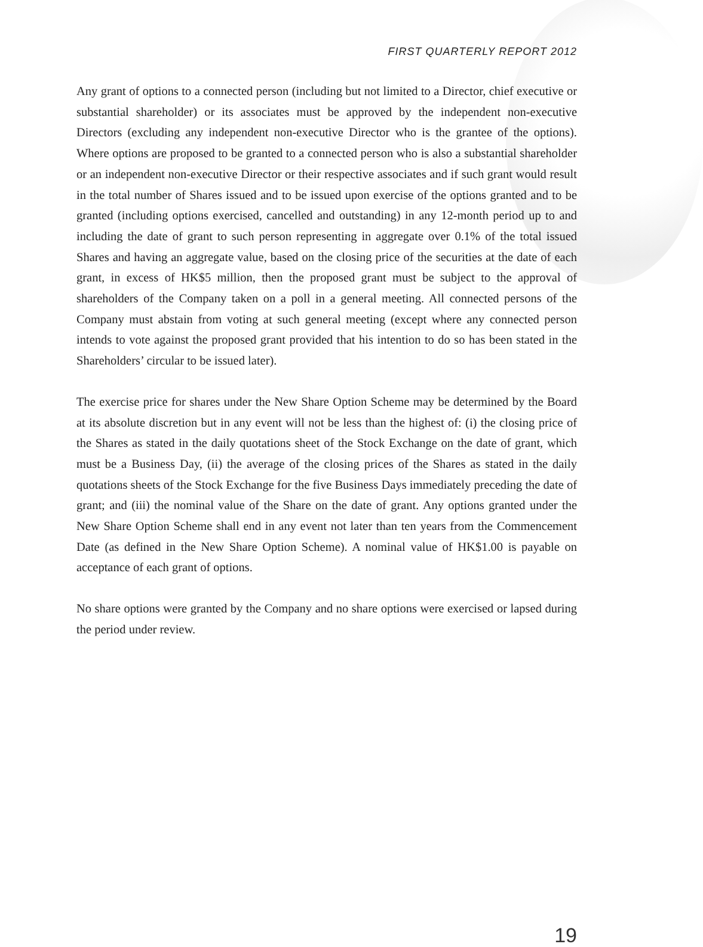FIRST QUARTERLY REPORT 2012
Any grant of options to a connected person (including but not limited to a Director, chief executive or substantial shareholder) or its associates must be approved by the independent non-executive Directors (excluding any independent non-executive Director who is the grantee of the options). Where options are proposed to be granted to a connected person who is also a substantial shareholder or an independent non-executive Director or their respective associates and if such grant would result in the total number of Shares issued and to be issued upon exercise of the options granted and to be granted (including options exercised, cancelled and outstanding) in any 12-month period up to and including the date of grant to such person representing in aggregate over 0.1% of the total issued Shares and having an aggregate value, based on the closing price of the securities at the date of each grant, in excess of HK$5 million, then the proposed grant must be subject to the approval of shareholders of the Company taken on a poll in a general meeting. All connected persons of the Company must abstain from voting at such general meeting (except where any connected person intends to vote against the proposed grant provided that his intention to do so has been stated in the Shareholders’ circular to be issued later).
The exercise price for shares under the New Share Option Scheme may be determined by the Board at its absolute discretion but in any event will not be less than the highest of: (i) the closing price of the Shares as stated in the daily quotations sheet of the Stock Exchange on the date of grant, which must be a Business Day, (ii) the average of the closing prices of the Shares as stated in the daily quotations sheets of the Stock Exchange for the five Business Days immediately preceding the date of grant; and (iii) the nominal value of the Share on the date of grant. Any options granted under the New Share Option Scheme shall end in any event not later than ten years from the Commencement Date (as defined in the New Share Option Scheme). A nominal value of HK$1.00 is payable on acceptance of each grant of options.
No share options were granted by the Company and no share options were exercised or lapsed during the period under review.
19